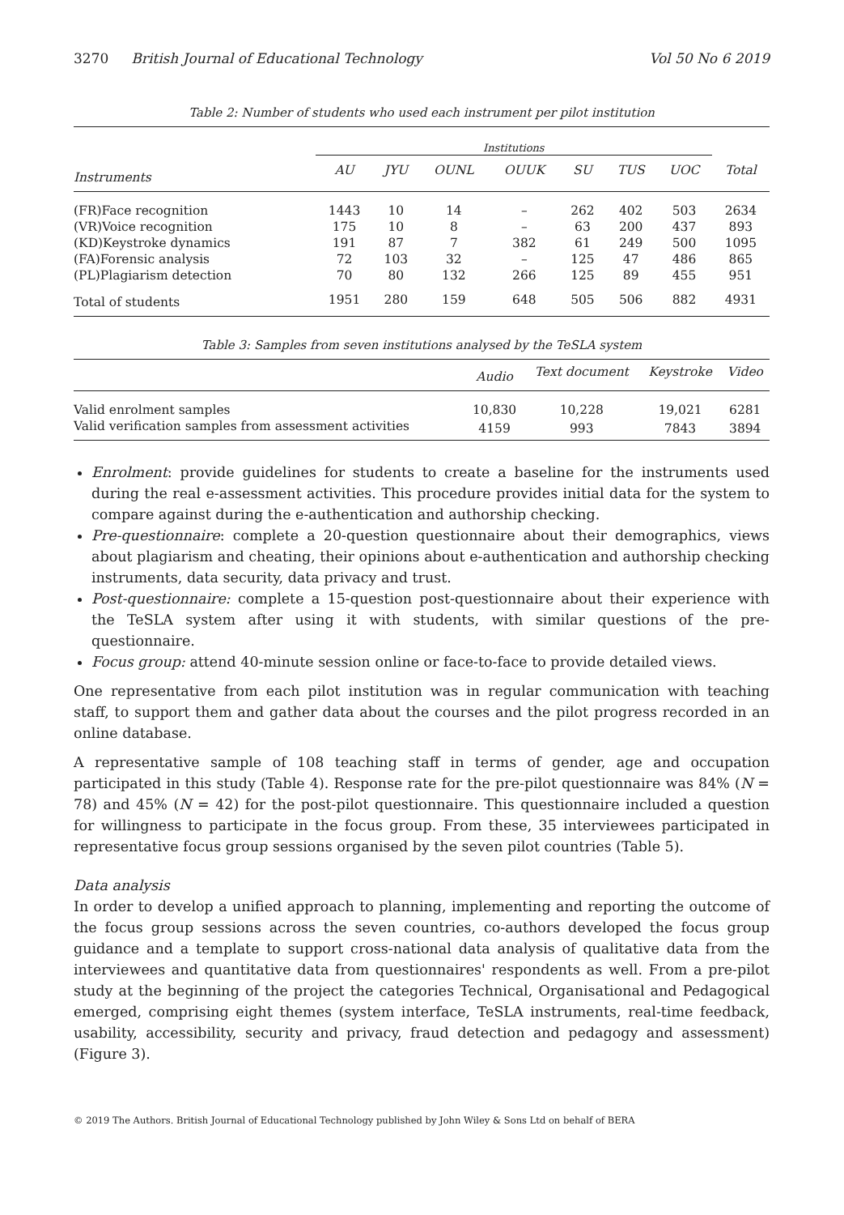3270 British Journal of Educational Technology Vol 50 No 6 2019
Table 2: Number of students who used each instrument per pilot institution
| | Institutions | | | | | | | |
| --- | --- | --- | --- | --- | --- | --- | --- | --- |
| Instruments | AU | JYU | OUNL | OUUK | SU | TUS | UOC | Total |
| (FR)Face recognition | 1443 | 10 | 14 | – | 262 | 402 | 503 | 2634 |
| (VR)Voice recognition | 175 | 10 | 8 | – | 63 | 200 | 437 | 893 |
| (KD)Keystroke dynamics | 191 | 87 | 7 | 382 | 61 | 249 | 500 | 1095 |
| (FA)Forensic analysis | 72 | 103 | 32 | – | 125 | 47 | 486 | 865 |
| (PL)Plagiarism detection | 70 | 80 | 132 | 266 | 125 | 89 | 455 | 951 |
| Total of students | 1951 | 280 | 159 | 648 | 505 | 506 | 882 | 4931 |
Table 3: Samples from seven institutions analysed by the TeSLA system
| | Audio | Text document | Keystroke | Video |
| --- | --- | --- | --- | --- |
| Valid enrolment samples | 10,830 | 10,228 | 19,021 | 6281 |
| Valid verification samples from assessment activities | 4159 | 993 | 7843 | 3894 |
Enrolment: provide guidelines for students to create a baseline for the instruments used during the real e-assessment activities. This procedure provides initial data for the system to compare against during the e-authentication and authorship checking.
Pre-questionnaire: complete a 20-question questionnaire about their demographics, views about plagiarism and cheating, their opinions about e-authentication and authorship checking instruments, data security, data privacy and trust.
Post-questionnaire: complete a 15-question post-questionnaire about their experience with the TeSLA system after using it with students, with similar questions of the pre-questionnaire.
Focus group: attend 40-minute session online or face-to-face to provide detailed views.
One representative from each pilot institution was in regular communication with teaching staff, to support them and gather data about the courses and the pilot progress recorded in an online database.
A representative sample of 108 teaching staff in terms of gender, age and occupation participated in this study (Table 4). Response rate for the pre-pilot questionnaire was 84% (N = 78) and 45% (N = 42) for the post-pilot questionnaire. This questionnaire included a question for willingness to participate in the focus group. From these, 35 interviewees participated in representative focus group sessions organised by the seven pilot countries (Table 5).
Data analysis
In order to develop a unified approach to planning, implementing and reporting the outcome of the focus group sessions across the seven countries, co-authors developed the focus group guidance and a template to support cross-national data analysis of qualitative data from the interviewees and quantitative data from questionnaires' respondents as well. From a pre-pilot study at the beginning of the project the categories Technical, Organisational and Pedagogical emerged, comprising eight themes (system interface, TeSLA instruments, real-time feedback, usability, accessibility, security and privacy, fraud detection and pedagogy and assessment) (Figure 3).
© 2019 The Authors. British Journal of Educational Technology published by John Wiley & Sons Ltd on behalf of BERA